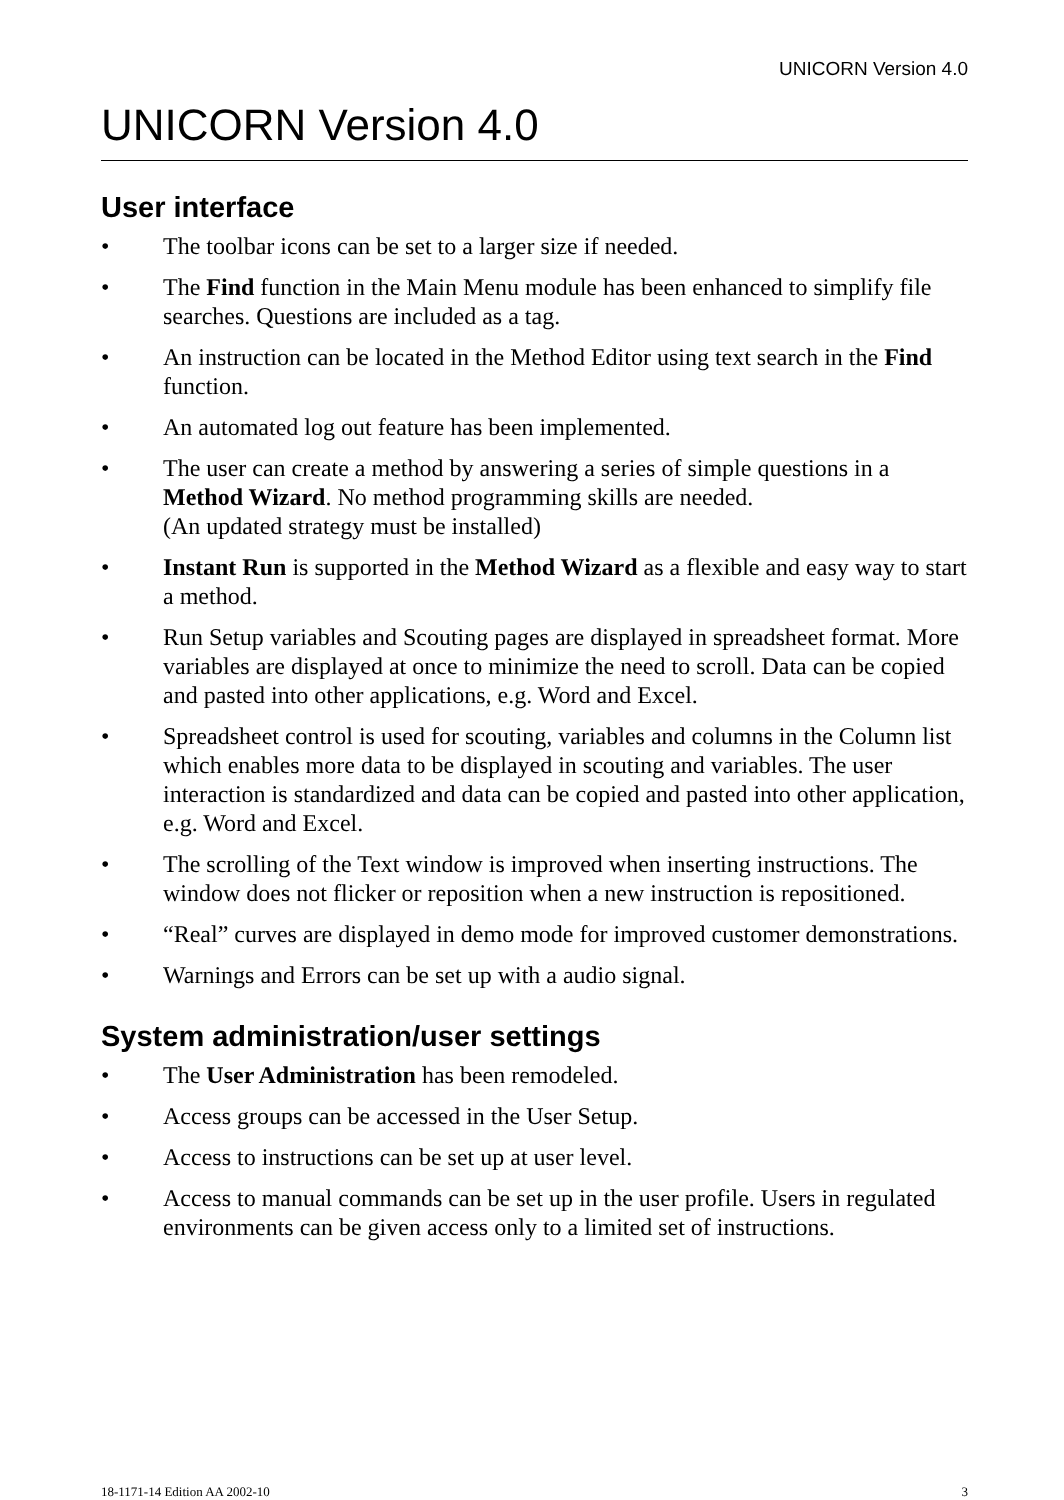UNICORN Version 4.0
UNICORN Version 4.0
User interface
• The toolbar icons can be set to a larger size if needed.
• The Find function in the Main Menu module has been enhanced to simplify file searches. Questions are included as a tag.
• An instruction can be located in the Method Editor using text search in the Find function.
• An automated log out feature has been implemented.
• The user can create a method by answering a series of simple questions in a Method Wizard. No method programming skills are needed.
(An updated strategy must be installed)
• Instant Run is supported in the Method Wizard as a flexible and easy way to start a method.
• Run Setup variables and Scouting pages are displayed in spreadsheet format. More variables are displayed at once to minimize the need to scroll. Data can be copied and pasted into other applications, e.g. Word and Excel.
• Spreadsheet control is used for scouting, variables and columns in the Column list which enables more data to be displayed in scouting and variables. The user interaction is standardized and data can be copied and pasted into other application, e.g. Word and Excel.
• The scrolling of the Text window is improved when inserting instructions. The window does not flicker or reposition when a new instruction is repositioned.
• “Real” curves are displayed in demo mode for improved customer demonstrations.
• Warnings and Errors can be set up with a audio signal.
System administration/user settings
• The User Administration has been remodeled.
• Access groups can be accessed in the User Setup.
• Access to instructions can be set up at user level.
• Access to manual commands can be set up in the user profile. Users in regulated environments can be given access only to a limited set of instructions.
18-1171-14 Edition AA 2002-10 3